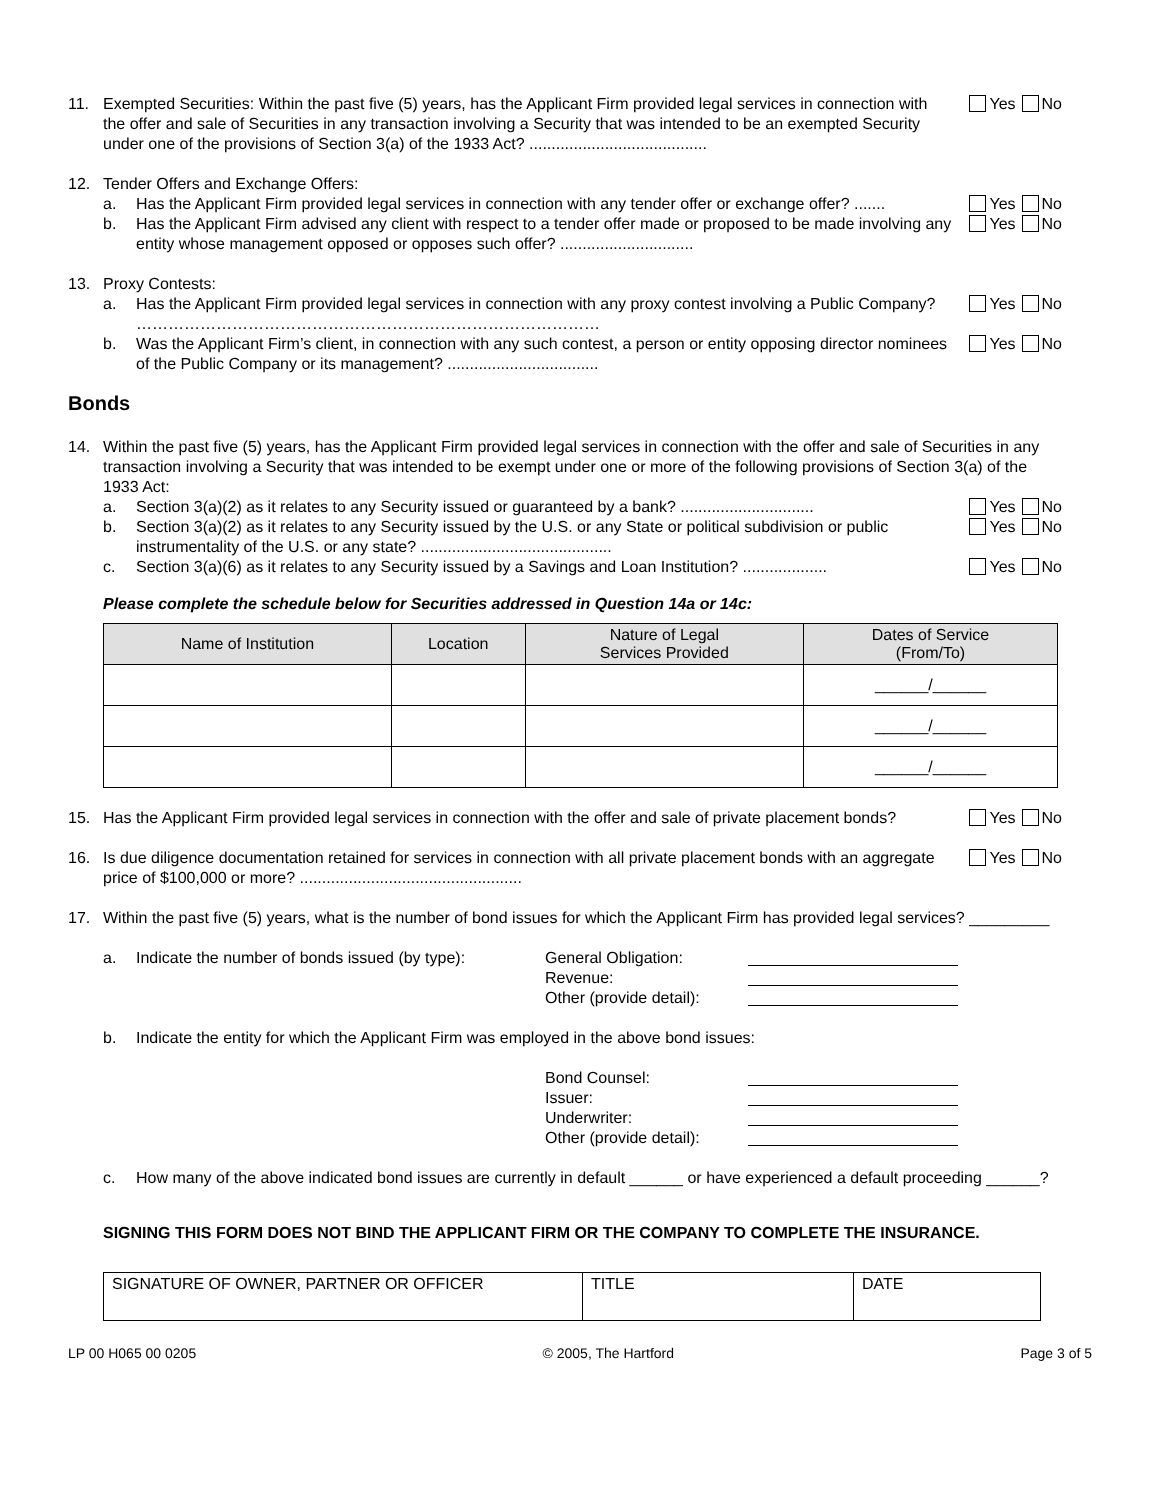11. Exempted Securities: Within the past five (5) years, has the Applicant Firm provided legal services in connection with the offer and sale of Securities in any transaction involving a Security that was intended to be an exempted Security under one of the provisions of Section 3(a) of the 1933 Act? ........................................ Yes No
12. Tender Offers and Exchange Offers:
a. Has the Applicant Firm provided legal services in connection with any tender offer or exchange offer? ....... Yes No
b. Has the Applicant Firm advised any client with respect to a tender offer made or proposed to be made involving any entity whose management opposed or opposes such offer? .............................. Yes No
13. Proxy Contests:
a. Has the Applicant Firm provided legal services in connection with any proxy contest involving a Public Company? …………………………………………………………………………… Yes No
b. Was the Applicant Firm’s client, in connection with any such contest, a person or entity opposing director nominees of the Public Company or its management? .................................. Yes No
Bonds
14. Within the past five (5) years, has the Applicant Firm provided legal services in connection with the offer and sale of Securities in any transaction involving a Security that was intended to be exempt under one or more of the following provisions of Section 3(a) of the 1933 Act:
a. Section 3(a)(2) as it relates to any Security issued or guaranteed by a bank? .............................. Yes No
b. Section 3(a)(2) as it relates to any Security issued by the U.S. or any State or political subdivision or public instrumentality of the U.S. or any state? ........................................... Yes No
c. Section 3(a)(6) as it relates to any Security issued by a Savings and Loan Institution? ................... Yes No
Please complete the schedule below for Securities addressed in Question 14a or 14c:
| Name of Institution | Location | Nature of Legal Services Provided | Dates of Service (From/To) |
| --- | --- | --- | --- |
| | | | ______/______ |
| | | | ______/______ |
| | | | ______/______ |
15. Has the Applicant Firm provided legal services in connection with the offer and sale of private placement bonds? Yes No
16. Is due diligence documentation retained for services in connection with all private placement bonds with an aggregate price of $100,000 or more? .................................................. Yes No
17. Within the past five (5) years, what is the number of bond issues for which the Applicant Firm has provided legal services? _________
a. Indicate the number of bonds issued (by type):
General Obligation: Revenue: Other (provide detail):
b. Indicate the entity for which the Applicant Firm was employed in the above bond issues:
Bond Counsel: Issuer: Underwriter: Other (provide detail):
c. How many of the above indicated bond issues are currently in default ______ or have experienced a default proceeding ______?
SIGNING THIS FORM DOES NOT BIND THE APPLICANT FIRM OR THE COMPANY TO COMPLETE THE INSURANCE.
| SIGNATURE OF OWNER, PARTNER OR OFFICER | TITLE | DATE |
LP 00 H065 00 0205 © 2005, The Hartford Page 3 of 5